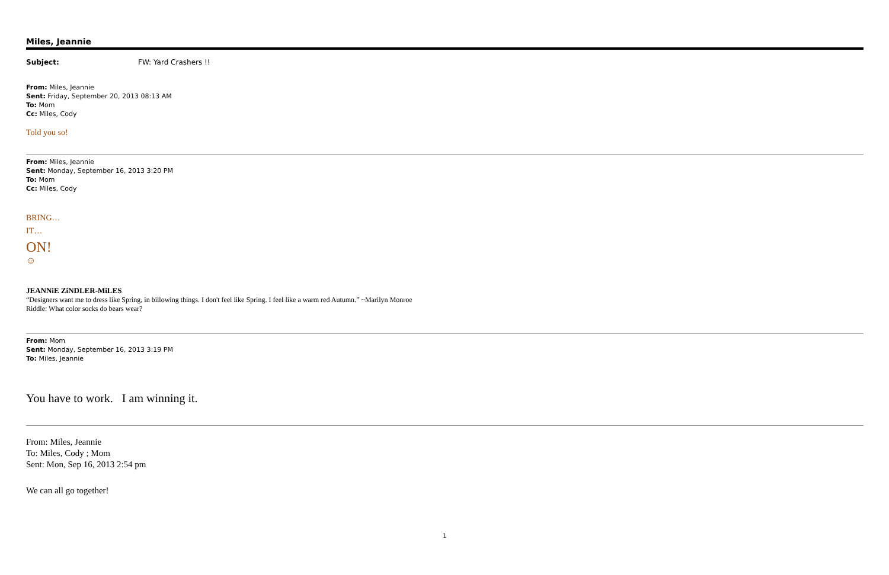Miles, Jeannie
Subject: FW: Yard Crashers !!
From: Miles, Jeannie
Sent: Friday, September 20, 2013 08:13 AM
To: Mom
Cc: Miles, Cody
Told you so!
From: Miles, Jeannie
Sent: Monday, September 16, 2013 3:20 PM
To: Mom
Cc: Miles, Cody
BRING…
IT…
ON!
☺
JEANNiE ZiNDLER-MiLES
“Designers want me to dress like Spring, in billowing things. I don't feel like Spring. I feel like a warm red Autumn.” ~Marilyn Monroe
Riddle: What color socks do bears wear?
From: Mom
Sent: Monday, September 16, 2013 3:19 PM
To: Miles, Jeannie
You have to work. I am winning it.
From: Miles, Jeannie
To: Miles, Cody ; Mom
Sent: Mon, Sep 16, 2013 2:54 pm
We can all go together!
1